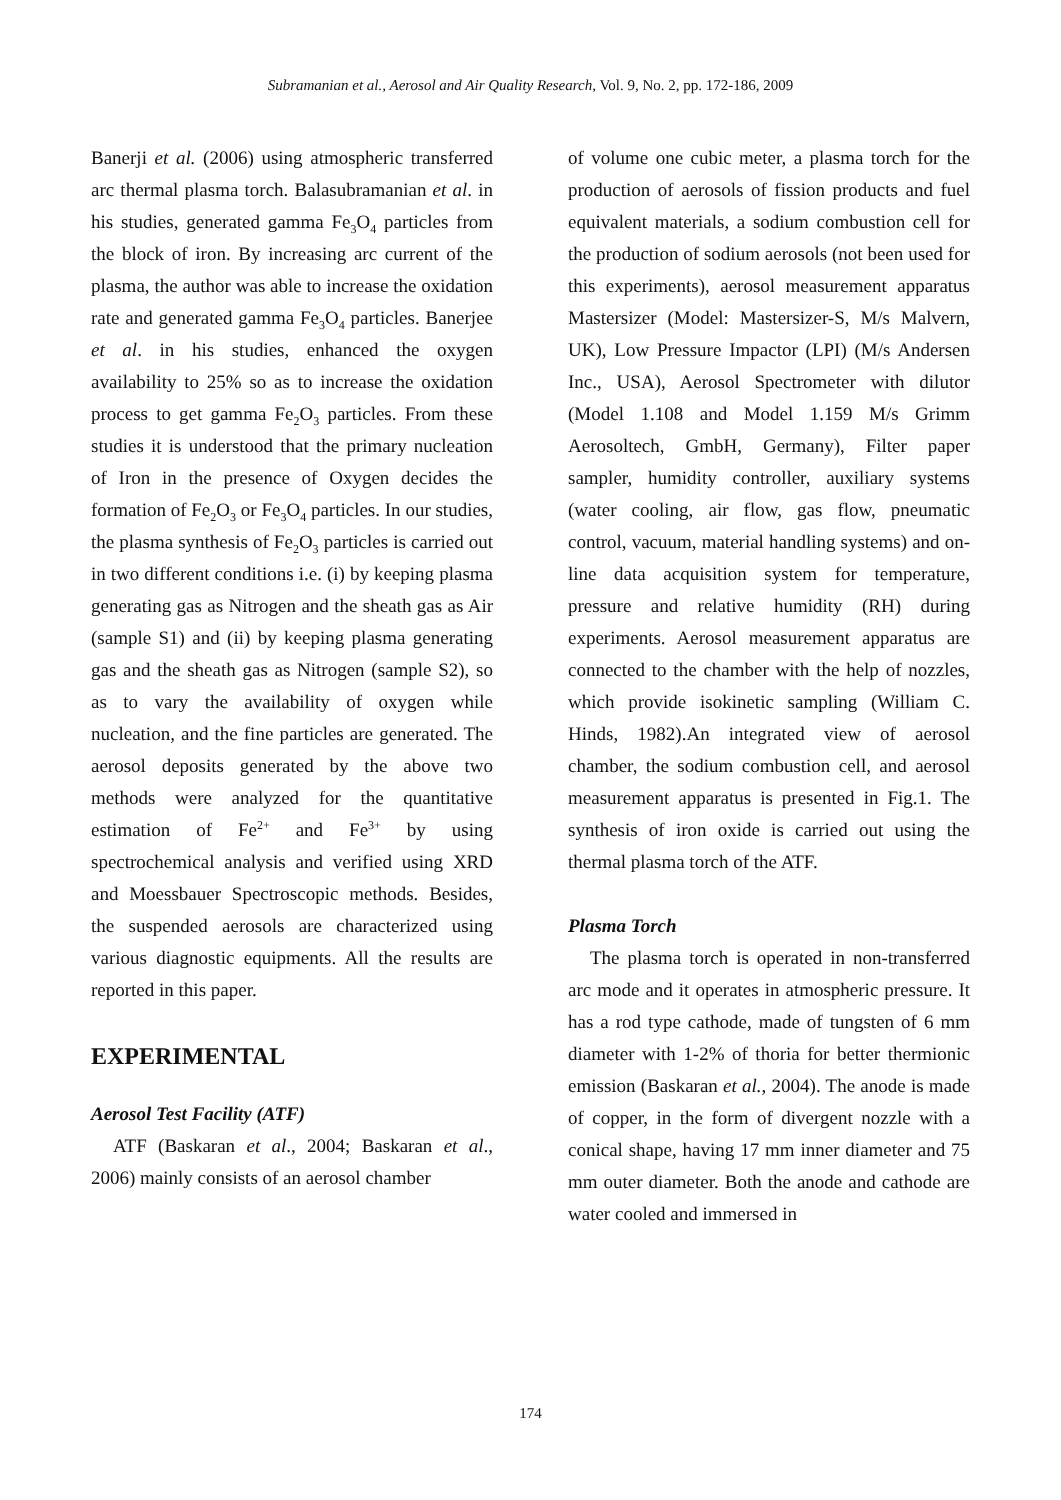Subramanian et al., Aerosol and Air Quality Research, Vol. 9, No. 2, pp. 172-186, 2009
Banerji et al. (2006) using atmospheric transferred arc thermal plasma torch. Balasubramanian et al. in his studies, generated gamma Fe<sub>3</sub>O<sub>4</sub> particles from the block of iron. By increasing arc current of the plasma, the author was able to increase the oxidation rate and generated gamma Fe<sub>3</sub>O<sub>4</sub> particles. Banerjee et al. in his studies, enhanced the oxygen availability to 25% so as to increase the oxidation process to get gamma Fe<sub>2</sub>O<sub>3</sub> particles. From these studies it is understood that the primary nucleation of Iron in the presence of Oxygen decides the formation of Fe<sub>2</sub>O<sub>3</sub> or Fe<sub>3</sub>O<sub>4</sub> particles. In our studies, the plasma synthesis of Fe<sub>2</sub>O<sub>3</sub> particles is carried out in two different conditions i.e. (i) by keeping plasma generating gas as Nitrogen and the sheath gas as Air (sample S1) and (ii) by keeping plasma generating gas and the sheath gas as Nitrogen (sample S2), so as to vary the availability of oxygen while nucleation, and the fine particles are generated. The aerosol deposits generated by the above two methods were analyzed for the quantitative estimation of Fe<sup>2+</sup> and Fe<sup>3+</sup> by using spectrochemical analysis and verified using XRD and Moessbauer Spectroscopic methods. Besides, the suspended aerosols are characterized using various diagnostic equipments. All the results are reported in this paper.
EXPERIMENTAL
Aerosol Test Facility (ATF)
ATF (Baskaran et al., 2004; Baskaran et al., 2006) mainly consists of an aerosol chamber
of volume one cubic meter, a plasma torch for the production of aerosols of fission products and fuel equivalent materials, a sodium combustion cell for the production of sodium aerosols (not been used for this experiments), aerosol measurement apparatus Mastersizer (Model: Mastersizer-S, M/s Malvern, UK), Low Pressure Impactor (LPI) (M/s Andersen Inc., USA), Aerosol Spectrometer with dilutor (Model 1.108 and Model 1.159 M/s Grimm Aerosoltech, GmbH, Germany), Filter paper sampler, humidity controller, auxiliary systems (water cooling, air flow, gas flow, pneumatic control, vacuum, material handling systems) and on-line data acquisition system for temperature, pressure and relative humidity (RH) during experiments. Aerosol measurement apparatus are connected to the chamber with the help of nozzles, which provide isokinetic sampling (William C. Hinds, 1982).An integrated view of aerosol chamber, the sodium combustion cell, and aerosol measurement apparatus is presented in Fig.1. The synthesis of iron oxide is carried out using the thermal plasma torch of the ATF.
Plasma Torch
The plasma torch is operated in non-transferred arc mode and it operates in atmospheric pressure. It has a rod type cathode, made of tungsten of 6 mm diameter with 1-2% of thoria for better thermionic emission (Baskaran et al., 2004). The anode is made of copper, in the form of divergent nozzle with a conical shape, having 17 mm inner diameter and 75 mm outer diameter. Both the anode and cathode are water cooled and immersed in
174